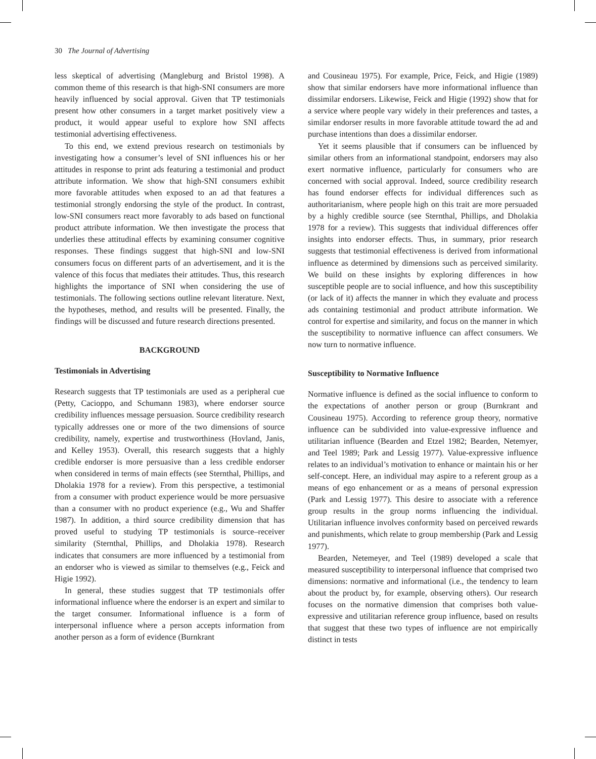30 The Journal of Advertising
less skeptical of advertising (Mangleburg and Bristol 1998). A common theme of this research is that high-SNI consumers are more heavily influenced by social approval. Given that TP testimonials present how other consumers in a target market positively view a product, it would appear useful to explore how SNI affects testimonial advertising effectiveness.
To this end, we extend previous research on testimonials by investigating how a consumer’s level of SNI influences his or her attitudes in response to print ads featuring a testimonial and product attribute information. We show that high-SNI consumers exhibit more favorable attitudes when exposed to an ad that features a testimonial strongly endorsing the style of the product. In contrast, low-SNI consumers react more favorably to ads based on functional product attribute information. We then investigate the process that underlies these attitudinal effects by examining consumer cognitive responses. These findings suggest that high-SNI and low-SNI consumers focus on different parts of an advertisement, and it is the valence of this focus that mediates their attitudes. Thus, this research highlights the importance of SNI when considering the use of testimonials. The following sections outline relevant literature. Next, the hypotheses, method, and results will be presented. Finally, the findings will be discussed and future research directions presented.
BACKGROUND
Testimonials in Advertising
Research suggests that TP testimonials are used as a peripheral cue (Petty, Cacioppo, and Schumann 1983), where endorser source credibility influences message persuasion. Source credibility research typically addresses one or more of the two dimensions of source credibility, namely, expertise and trustworthiness (Hovland, Janis, and Kelley 1953). Overall, this research suggests that a highly credible endorser is more persuasive than a less credible endorser when considered in terms of main effects (see Sternthal, Phillips, and Dholakia 1978 for a review). From this perspective, a testimonial from a consumer with product experience would be more persuasive than a consumer with no product experience (e.g., Wu and Shaffer 1987). In addition, a third source credibility dimension that has proved useful to studying TP testimonials is source–receiver similarity (Sternthal, Phillips, and Dholakia 1978). Research indicates that consumers are more influenced by a testimonial from an endorser who is viewed as similar to themselves (e.g., Feick and Higie 1992).
In general, these studies suggest that TP testimonials offer informational influence where the endorser is an expert and similar to the target consumer. Informational influence is a form of interpersonal influence where a person accepts information from another person as a form of evidence (Burnkrant
and Cousineau 1975). For example, Price, Feick, and Higie (1989) show that similar endorsers have more informational influence than dissimilar endorsers. Likewise, Feick and Higie (1992) show that for a service where people vary widely in their preferences and tastes, a similar endorser results in more favorable attitude toward the ad and purchase intentions than does a dissimilar endorser.
Yet it seems plausible that if consumers can be influenced by similar others from an informational standpoint, endorsers may also exert normative influence, particularly for consumers who are concerned with social approval. Indeed, source credibility research has found endorser effects for individual differences such as authoritarianism, where people high on this trait are more persuaded by a highly credible source (see Sternthal, Phillips, and Dholakia 1978 for a review). This suggests that individual differences offer insights into endorser effects. Thus, in summary, prior research suggests that testimonial effectiveness is derived from informational influence as determined by dimensions such as perceived similarity. We build on these insights by exploring differences in how susceptible people are to social influence, and how this susceptibility (or lack of it) affects the manner in which they evaluate and process ads containing testimonial and product attribute information. We control for expertise and similarity, and focus on the manner in which the susceptibility to normative influence can affect consumers. We now turn to normative influence.
Susceptibility to Normative Influence
Normative influence is defined as the social influence to conform to the expectations of another person or group (Burnkrant and Cousineau 1975). According to reference group theory, normative influence can be subdivided into value-expressive influence and utilitarian influence (Bearden and Etzel 1982; Bearden, Netemyer, and Teel 1989; Park and Lessig 1977). Value-expressive influence relates to an individual’s motivation to enhance or maintain his or her self-concept. Here, an individual may aspire to a referent group as a means of ego enhancement or as a means of personal expression (Park and Lessig 1977). This desire to associate with a reference group results in the group norms influencing the individual. Utilitarian influence involves conformity based on perceived rewards and punishments, which relate to group membership (Park and Lessig 1977).
Bearden, Netemeyer, and Teel (1989) developed a scale that measured susceptibility to interpersonal influence that comprised two dimensions: normative and informational (i.e., the tendency to learn about the product by, for example, observing others). Our research focuses on the normative dimension that comprises both value-expressive and utilitarian reference group influence, based on results that suggest that these two types of influence are not empirically distinct in tests